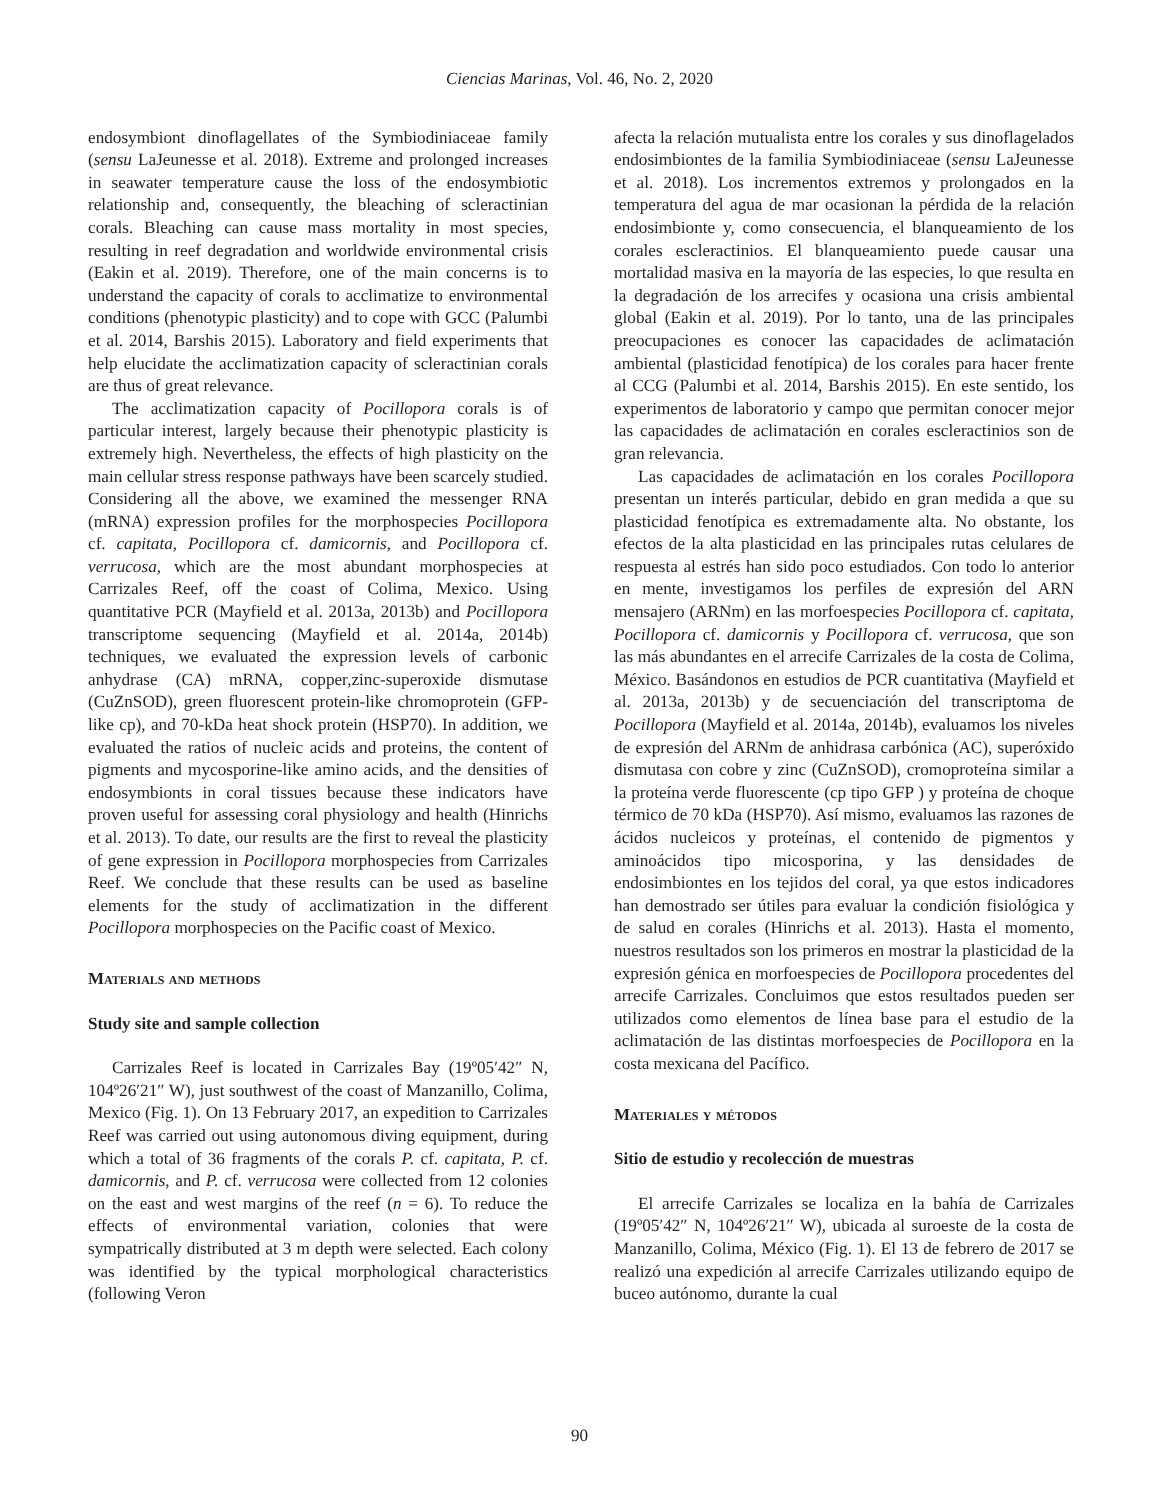Ciencias Marinas, Vol. 46, No. 2, 2020
endosymbiont dinoflagellates of the Symbiodiniaceae family (sensu LaJeunesse et al. 2018). Extreme and prolonged increases in seawater temperature cause the loss of the endosymbiotic relationship and, consequently, the bleaching of scleractinian corals. Bleaching can cause mass mortality in most species, resulting in reef degradation and worldwide environmental crisis (Eakin et al. 2019). Therefore, one of the main concerns is to understand the capacity of corals to acclimatize to environmental conditions (phenotypic plasticity) and to cope with GCC (Palumbi et al. 2014, Barshis 2015). Laboratory and field experiments that help elucidate the acclimatization capacity of scleractinian corals are thus of great relevance.
The acclimatization capacity of Pocillopora corals is of particular interest, largely because their phenotypic plasticity is extremely high. Nevertheless, the effects of high plasticity on the main cellular stress response pathways have been scarcely studied. Considering all the above, we examined the messenger RNA (mRNA) expression profiles for the morphospecies Pocillopora cf. capitata, Pocillopora cf. damicornis, and Pocillopora cf. verrucosa, which are the most abundant morphospecies at Carrizales Reef, off the coast of Colima, Mexico. Using quantitative PCR (Mayfield et al. 2013a, 2013b) and Pocillopora transcriptome sequencing (Mayfield et al. 2014a, 2014b) techniques, we evaluated the expression levels of carbonic anhydrase (CA) mRNA, copper,zinc-superoxide dismutase (CuZnSOD), green fluorescent protein-like chromoprotein (GFP-like cp), and 70-kDa heat shock protein (HSP70). In addition, we evaluated the ratios of nucleic acids and proteins, the content of pigments and mycosporine-like amino acids, and the densities of endosymbionts in coral tissues because these indicators have proven useful for assessing coral physiology and health (Hinrichs et al. 2013). To date, our results are the first to reveal the plasticity of gene expression in Pocillopora morphospecies from Carrizales Reef. We conclude that these results can be used as baseline elements for the study of acclimatization in the different Pocillopora morphospecies on the Pacific coast of Mexico.
Materials and methods
Study site and sample collection
Carrizales Reef is located in Carrizales Bay (19º05′42″ N, 104º26′21″ W), just southwest of the coast of Manzanillo, Colima, Mexico (Fig. 1). On 13 February 2017, an expedition to Carrizales Reef was carried out using autonomous diving equipment, during which a total of 36 fragments of the corals P. cf. capitata, P. cf. damicornis, and P. cf. verrucosa were collected from 12 colonies on the east and west margins of the reef (n = 6). To reduce the effects of environmental variation, colonies that were sympatrically distributed at 3 m depth were selected. Each colony was identified by the typical morphological characteristics (following Veron
afecta la relación mutualista entre los corales y sus dinoflagelados endosimbiontes de la familia Symbiodiniaceae (sensu LaJeunesse et al. 2018). Los incrementos extremos y prolongados en la temperatura del agua de mar ocasionan la pérdida de la relación endosimbionte y, como consecuencia, el blanqueamiento de los corales escleractinios. El blanqueamiento puede causar una mortalidad masiva en la mayoría de las especies, lo que resulta en la degradación de los arrecifes y ocasiona una crisis ambiental global (Eakin et al. 2019). Por lo tanto, una de las principales preocupaciones es conocer las capacidades de aclimatación ambiental (plasticidad fenotípica) de los corales para hacer frente al CCG (Palumbi et al. 2014, Barshis 2015). En este sentido, los experimentos de laboratorio y campo que permitan conocer mejor las capacidades de aclimatación en corales escleractinios son de gran relevancia.
Las capacidades de aclimatación en los corales Pocillopora presentan un interés particular, debido en gran medida a que su plasticidad fenotípica es extremadamente alta. No obstante, los efectos de la alta plasticidad en las principales rutas celulares de respuesta al estrés han sido poco estudiados. Con todo lo anterior en mente, investigamos los perfiles de expresión del ARN mensajero (ARNm) en las morfoespecies Pocillopora cf. capitata, Pocillopora cf. damicornis y Pocillopora cf. verrucosa, que son las más abundantes en el arrecife Carrizales de la costa de Colima, México. Basándonos en estudios de PCR cuantitativa (Mayfield et al. 2013a, 2013b) y de secuenciación del transcriptoma de Pocillopora (Mayfield et al. 2014a, 2014b), evaluamos los niveles de expresión del ARNm de anhidrasa carbónica (AC), superóxido dismutasa con cobre y zinc (CuZnSOD), cromoproteína similar a la proteína verde fluorescente (cp tipo GFP ) y proteína de choque térmico de 70 kDa (HSP70). Así mismo, evaluamos las razones de ácidos nucleicos y proteínas, el contenido de pigmentos y aminoácidos tipo micosporina, y las densidades de endosimbiontes en los tejidos del coral, ya que estos indicadores han demostrado ser útiles para evaluar la condición fisiológica y de salud en corales (Hinrichs et al. 2013). Hasta el momento, nuestros resultados son los primeros en mostrar la plasticidad de la expresión génica en morfoespecies de Pocillopora procedentes del arrecife Carrizales. Concluimos que estos resultados pueden ser utilizados como elementos de línea base para el estudio de la aclimatación de las distintas morfoespecies de Pocillopora en la costa mexicana del Pacífico.
Materiales y métodos
Sitio de estudio y recolección de muestras
El arrecife Carrizales se localiza en la bahía de Carrizales (19º05′42″ N, 104º26′21″ W), ubicada al suroeste de la costa de Manzanillo, Colima, México (Fig. 1). El 13 de febrero de 2017 se realizó una expedición al arrecife Carrizales utilizando equipo de buceo autónomo, durante la cual
90